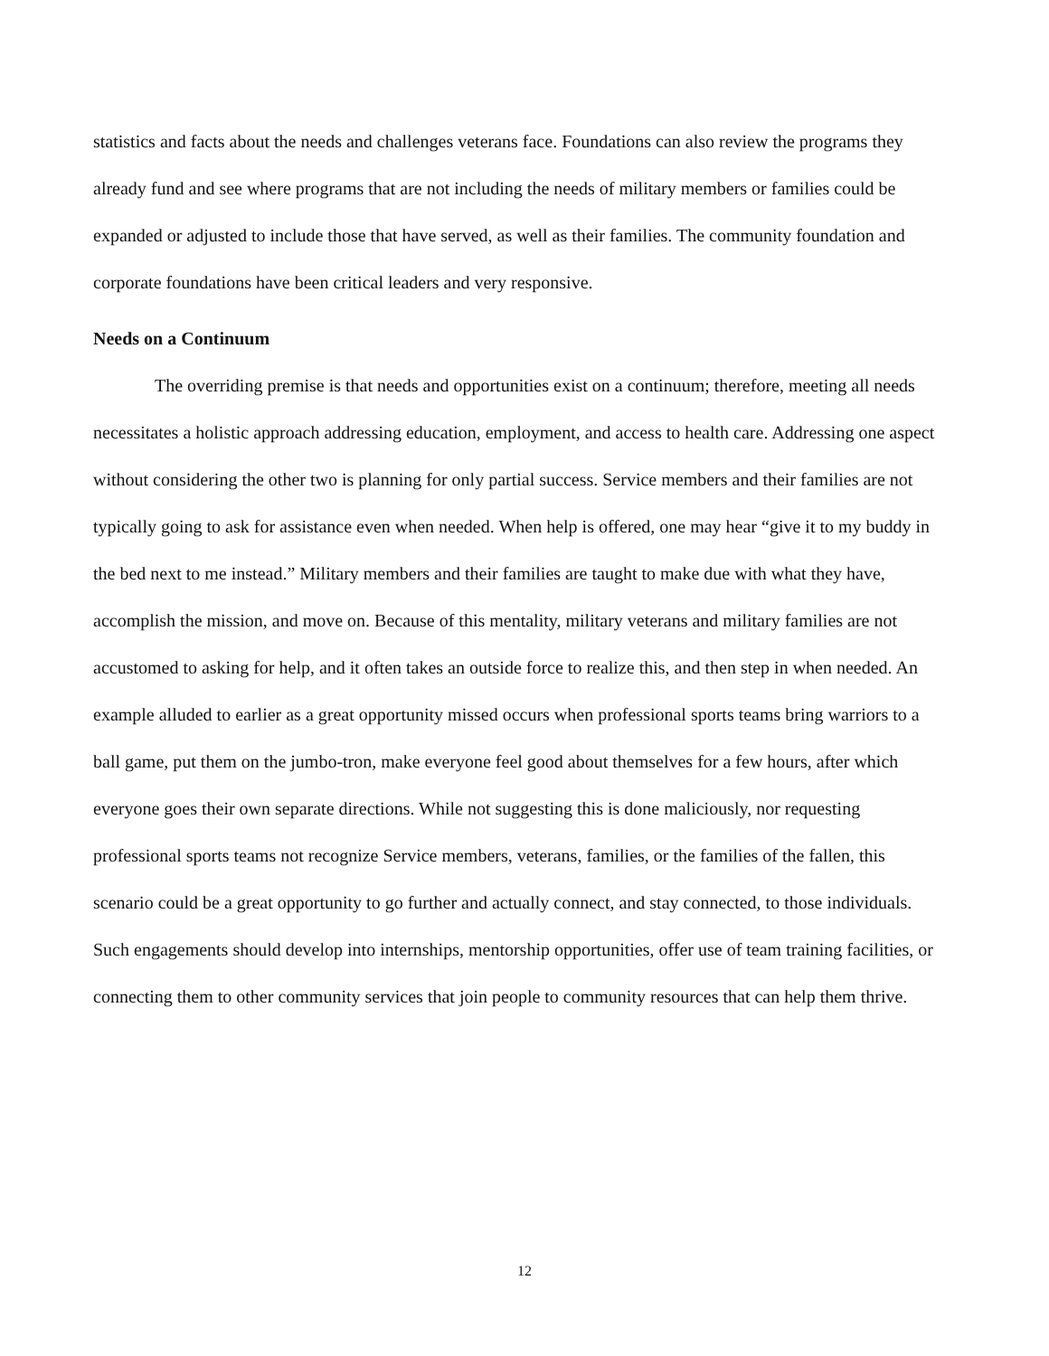statistics and facts about the needs and challenges veterans face. Foundations can also review the programs they already fund and see where programs that are not including the needs of military members or families could be expanded or adjusted to include those that have served, as well as their families. The community foundation and corporate foundations have been critical leaders and very responsive.
Needs on a Continuum
The overriding premise is that needs and opportunities exist on a continuum; therefore, meeting all needs necessitates a holistic approach addressing education, employment, and access to health care. Addressing one aspect without considering the other two is planning for only partial success. Service members and their families are not typically going to ask for assistance even when needed. When help is offered, one may hear “give it to my buddy in the bed next to me instead.” Military members and their families are taught to make due with what they have, accomplish the mission, and move on. Because of this mentality, military veterans and military families are not accustomed to asking for help, and it often takes an outside force to realize this, and then step in when needed. An example alluded to earlier as a great opportunity missed occurs when professional sports teams bring warriors to a ball game, put them on the jumbo-tron, make everyone feel good about themselves for a few hours, after which everyone goes their own separate directions. While not suggesting this is done maliciously, nor requesting professional sports teams not recognize Service members, veterans, families, or the families of the fallen, this scenario could be a great opportunity to go further and actually connect, and stay connected, to those individuals. Such engagements should develop into internships, mentorship opportunities, offer use of team training facilities, or connecting them to other community services that join people to community resources that can help them thrive.
12